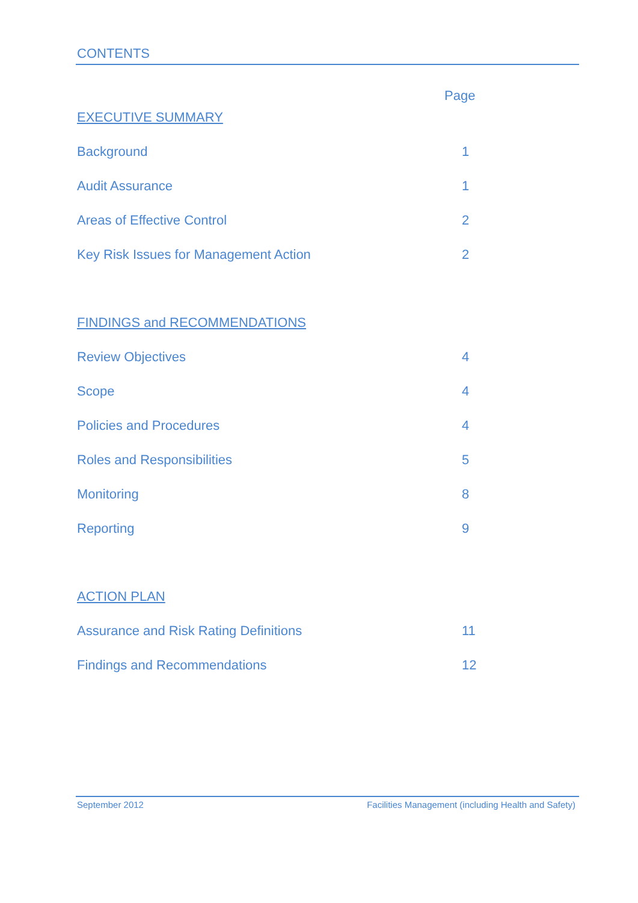CONTENTS
Page
EXECUTIVE SUMMARY
Background 1
Audit Assurance 1
Areas of Effective Control 2
Key Risk Issues for Management Action 2
FINDINGS and RECOMMENDATIONS
Review Objectives 4
Scope 4
Policies and Procedures 4
Roles and Responsibilities 5
Monitoring 8
Reporting 9
ACTION PLAN
Assurance and Risk Rating Definitions 11
Findings and Recommendations 12
September 2012 Facilities Management (including Health and Safety)